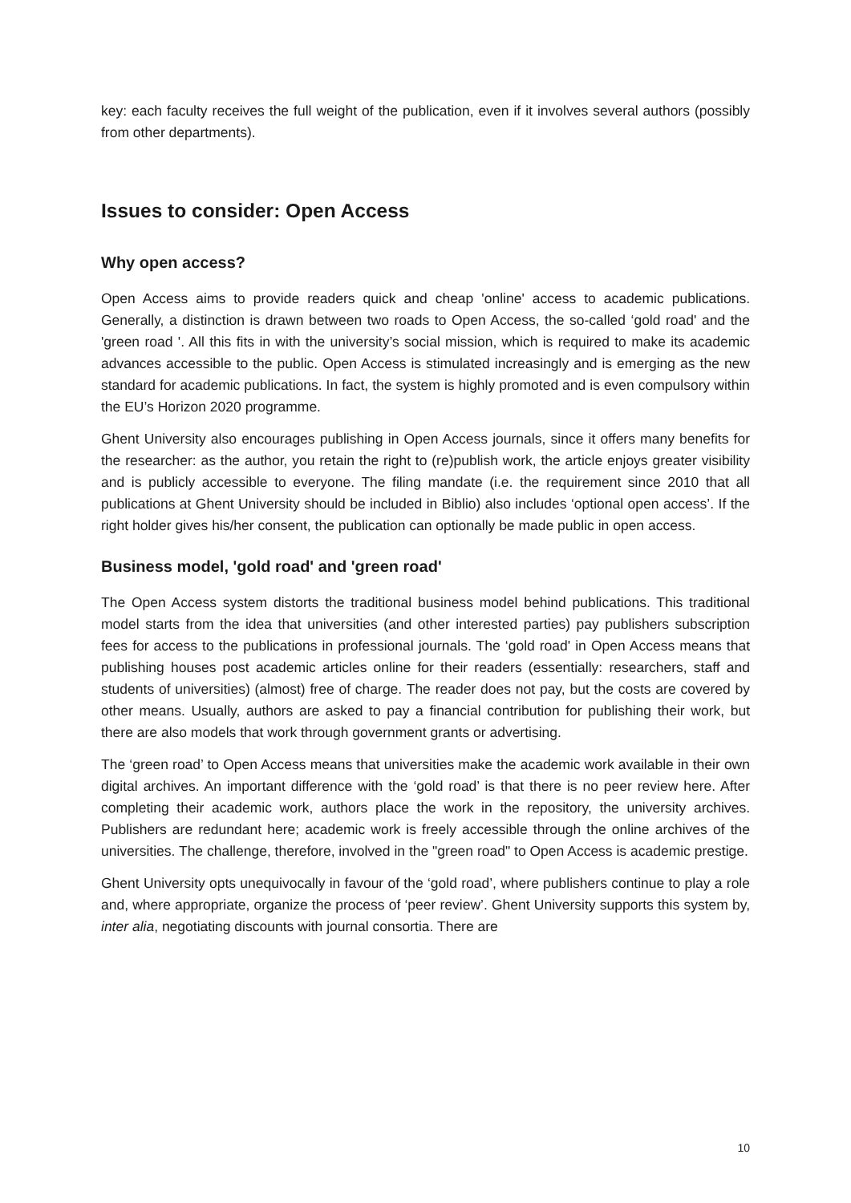key: each faculty receives the full weight of the publication, even if it involves several authors (possibly from other departments).
Issues to consider: Open Access
Why open access?
Open Access aims to provide readers quick and cheap 'online' access to academic publications. Generally, a distinction is drawn between two roads to Open Access, the so-called ‘gold road' and the 'green road '. All this fits in with the university’s social mission, which is required to make its academic advances accessible to the public. Open Access is stimulated increasingly and is emerging as the new standard for academic publications. In fact, the system is highly promoted and is even compulsory within the EU’s Horizon 2020 programme.
Ghent University also encourages publishing in Open Access journals, since it offers many benefits for the researcher: as the author, you retain the right to (re)publish work, the article enjoys greater visibility and is publicly accessible to everyone. The filing mandate (i.e. the requirement since 2010 that all publications at Ghent University should be included in Biblio) also includes ‘optional open access’. If the right holder gives his/her consent, the publication can optionally be made public in open access.
Business model, 'gold road' and 'green road'
The Open Access system distorts the traditional business model behind publications. This traditional model starts from the idea that universities (and other interested parties) pay publishers subscription fees for access to the publications in professional journals. The ‘gold road' in Open Access means that publishing houses post academic articles online for their readers (essentially: researchers, staff and students of universities) (almost) free of charge. The reader does not pay, but the costs are covered by other means. Usually, authors are asked to pay a financial contribution for publishing their work, but there are also models that work through government grants or advertising.
The ‘green road’ to Open Access means that universities make the academic work available in their own digital archives. An important difference with the ‘gold road’ is that there is no peer review here. After completing their academic work, authors place the work in the repository, the university archives. Publishers are redundant here; academic work is freely accessible through the online archives of the universities. The challenge, therefore, involved in the "green road" to Open Access is academic prestige.
Ghent University opts unequivocally in favour of the ‘gold road’, where publishers continue to play a role and, where appropriate, organize the process of ‘peer review’. Ghent University supports this system by, inter alia, negotiating discounts with journal consortia. There are
10